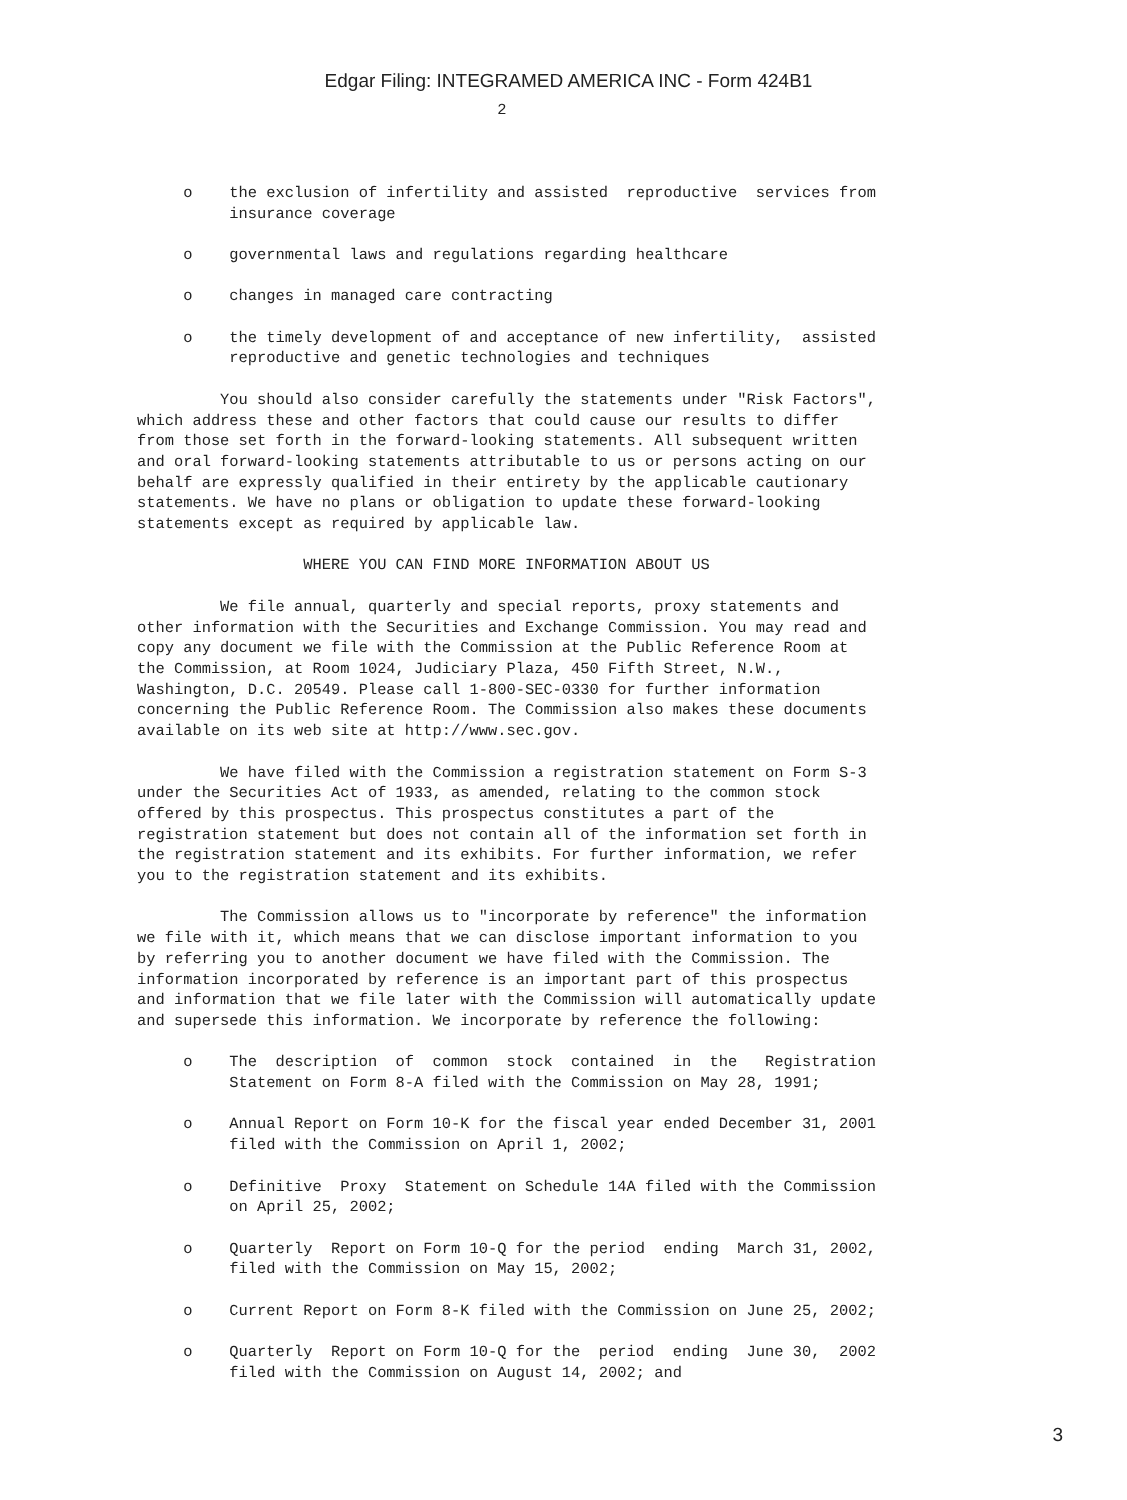Edgar Filing: INTEGRAMED AMERICA INC - Form 424B1
                                       2



     o    the exclusion of infertility and assisted  reproductive  services from
          insurance coverage

     o    governmental laws and regulations regarding healthcare

     o    changes in managed care contracting

     o    the timely development of and acceptance of new infertility,  assisted
          reproductive and genetic technologies and techniques

         You should also consider carefully the statements under "Risk Factors",
which address these and other factors that could cause our results to differ
from those set forth in the forward-looking statements. All subsequent written
and oral forward-looking statements attributable to us or persons acting on our
behalf are expressly qualified in their entirety by the applicable cautionary
statements. We have no plans or obligation to update these forward-looking
statements except as required by applicable law.

                  WHERE YOU CAN FIND MORE INFORMATION ABOUT US

         We file annual, quarterly and special reports, proxy statements and
other information with the Securities and Exchange Commission. You may read and
copy any document we file with the Commission at the Public Reference Room at
the Commission, at Room 1024, Judiciary Plaza, 450 Fifth Street, N.W.,
Washington, D.C. 20549. Please call 1-800-SEC-0330 for further information
concerning the Public Reference Room. The Commission also makes these documents
available on its web site at http://www.sec.gov.

         We have filed with the Commission a registration statement on Form S-3
under the Securities Act of 1933, as amended, relating to the common stock
offered by this prospectus. This prospectus constitutes a part of the
registration statement but does not contain all of the information set forth in
the registration statement and its exhibits. For further information, we refer
you to the registration statement and its exhibits.

         The Commission allows us to "incorporate by reference" the information
we file with it, which means that we can disclose important information to you
by referring you to another document we have filed with the Commission. The
information incorporated by reference is an important part of this prospectus
and information that we file later with the Commission will automatically update
and supersede this information. We incorporate by reference the following:

     o    The  description  of  common  stock  contained  in  the   Registration
          Statement on Form 8-A filed with the Commission on May 28, 1991;

     o    Annual Report on Form 10-K for the fiscal year ended December 31, 2001
          filed with the Commission on April 1, 2002;

     o    Definitive  Proxy  Statement on Schedule 14A filed with the Commission
          on April 25, 2002;

     o    Quarterly  Report on Form 10-Q for the period  ending  March 31, 2002,
          filed with the Commission on May 15, 2002;

     o    Current Report on Form 8-K filed with the Commission on June 25, 2002;

     o    Quarterly  Report on Form 10-Q for the  period  ending  June 30,  2002
          filed with the Commission on August 14, 2002; and
3